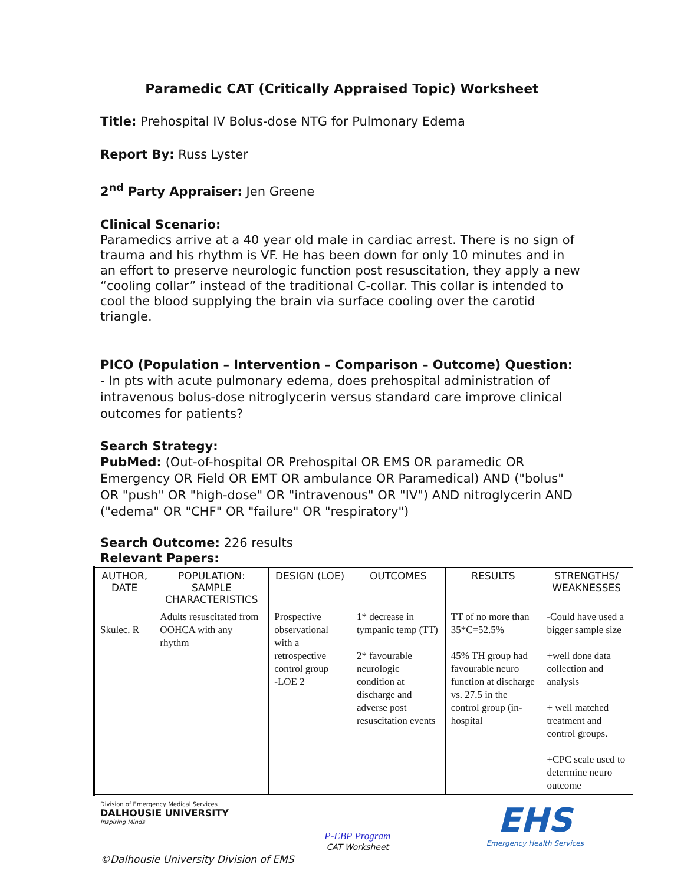Paramedic CAT (Critically Appraised Topic) Worksheet
Title: Prehospital IV Bolus-dose NTG for Pulmonary Edema
Report By: Russ Lyster
2<sup>nd</sup> Party Appraiser: Jen Greene
Clinical Scenario:
Paramedics arrive at a 40 year old male in cardiac arrest. There is no sign of trauma and his rhythm is VF. He has been down for only 10 minutes and in an effort to preserve neurologic function post resuscitation, they apply a new “cooling collar” instead of the traditional C-collar. This collar is intended to cool the blood supplying the brain via surface cooling over the carotid triangle.
PICO (Population – Intervention – Comparison – Outcome) Question:
- In pts with acute pulmonary edema, does prehospital administration of intravenous bolus-dose nitroglycerin versus standard care improve clinical outcomes for patients?
Search Strategy:
PubMed: (Out-of-hospital OR Prehospital OR EMS OR paramedic OR Emergency OR Field OR EMT OR ambulance OR Paramedical) AND ("bolus" OR "push" OR "high-dose" OR "intravenous" OR "IV") AND nitroglycerin AND ("edema" OR "CHF" OR "failure" OR "respiratory")
Search Outcome: 226 results
Relevant Papers:
| AUTHOR, DATE | POPULATION: SAMPLE CHARACTERISTICS | DESIGN (LOE) | OUTCOMES | RESULTS | STRENGTHS/ WEAKNESSES |
| --- | --- | --- | --- | --- | --- |
| Skulec. R | Adults resuscitated from OOHCA with any rhythm | Prospective observational with a retrospective control group -LOE 2 | 1* decrease in tympanic temp (TT) 2* favourable neurologic condition at discharge and adverse post resuscitation events | TT of no more than 35*C=52.5% 45% TH group had favourable neuro function at discharge vs. 27.5 in the control group (in-hospital | -Could have used a bigger sample size +well done data collection and analysis + well matched treatment and control groups. +CPC scale used to determine neuro outcome |
Division of Emergency Medical Services
DALHOUSIE UNIVERSITY
Inspiring Minds
P-EBP Program
CAT Worksheet
EHS
Emergency Health Services
©Dalhousie University Division of EMS